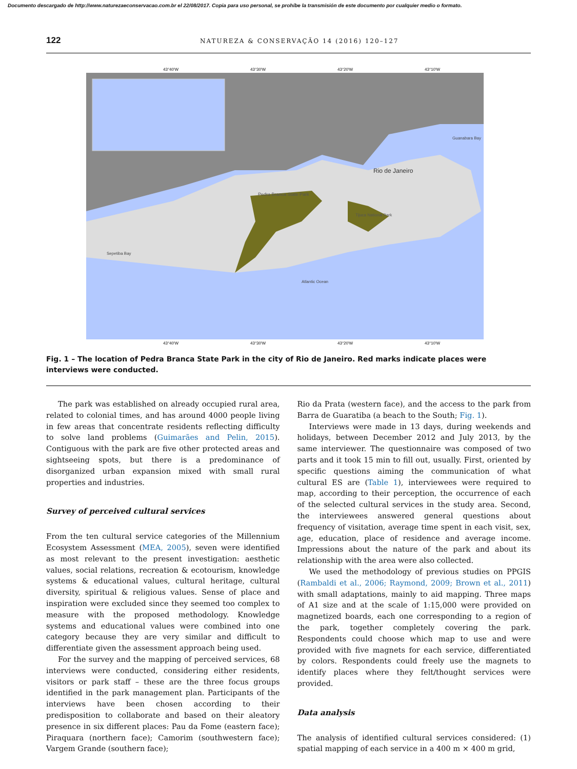Documento descargado de http://www.naturezaeconservacao.com.br el 22/08/2017. Copia para uso personal, se prohíbe la transmisión de este documento por cualquier medio o formato.
122 NATUREZA & CONSERVAÇÃO 14 (2016) 120–127
Rio de Janeiro
Pedra Branca State Park
Tijuca National Park
Guanabara Bay
Sepetiba Bay
Atlantic Ocean
43°40'W
43°30'W
43°20'W
43°10'W
43°40'W
43°30'W
43°20'W
43°10'W
Fig. 1 – The location of Pedra Branca State Park in the city of Rio de Janeiro. Red marks indicate places were interviews were conducted.
The park was established on already occupied rural area, related to colonial times, and has around 4000 people living in few areas that concentrate residents reflecting difficulty to solve land problems (Guimarães and Pelin, 2015). Contiguous with the park are five other protected areas and sightseeing spots, but there is a predominance of disorganized urban expansion mixed with small rural properties and industries.
Survey of perceived cultural services
From the ten cultural service categories of the Millennium Ecosystem Assessment (MEA, 2005), seven were identified as most relevant to the present investigation: aesthetic values, social relations, recreation & ecotourism, knowledge systems & educational values, cultural heritage, cultural diversity, spiritual & religious values. Sense of place and inspiration were excluded since they seemed too complex to measure with the proposed methodology. Knowledge systems and educational values were combined into one category because they are very similar and difficult to differentiate given the assessment approach being used.
For the survey and the mapping of perceived services, 68 interviews were conducted, considering either residents, visitors or park staff – these are the three focus groups identified in the park management plan. Participants of the interviews have been chosen according to their predisposition to collaborate and based on their aleatory presence in six different places: Pau da Fome (eastern face); Piraquara (northern face); Camorim (southwestern face); Vargem Grande (southern face);
Rio da Prata (western face), and the access to the park from Barra de Guaratiba (a beach to the South; Fig. 1).
Interviews were made in 13 days, during weekends and holidays, between December 2012 and July 2013, by the same interviewer. The questionnaire was composed of two parts and it took 15 min to fill out, usually. First, oriented by specific questions aiming the communication of what cultural ES are (Table 1), interviewees were required to map, according to their perception, the occurrence of each of the selected cultural services in the study area. Second, the interviewees answered general questions about frequency of visitation, average time spent in each visit, sex, age, education, place of residence and average income. Impressions about the nature of the park and about its relationship with the area were also collected.
We used the methodology of previous studies on PPGIS (Rambaldi et al., 2006; Raymond, 2009; Brown et al., 2011) with small adaptations, mainly to aid mapping. Three maps of A1 size and at the scale of 1:15,000 were provided on magnetized boards, each one corresponding to a region of the park, together completely covering the park. Respondents could choose which map to use and were provided with five magnets for each service, differentiated by colors. Respondents could freely use the magnets to identify places where they felt/thought services were provided.
Data analysis
The analysis of identified cultural services considered: (1) spatial mapping of each service in a 400 m × 400 m grid,